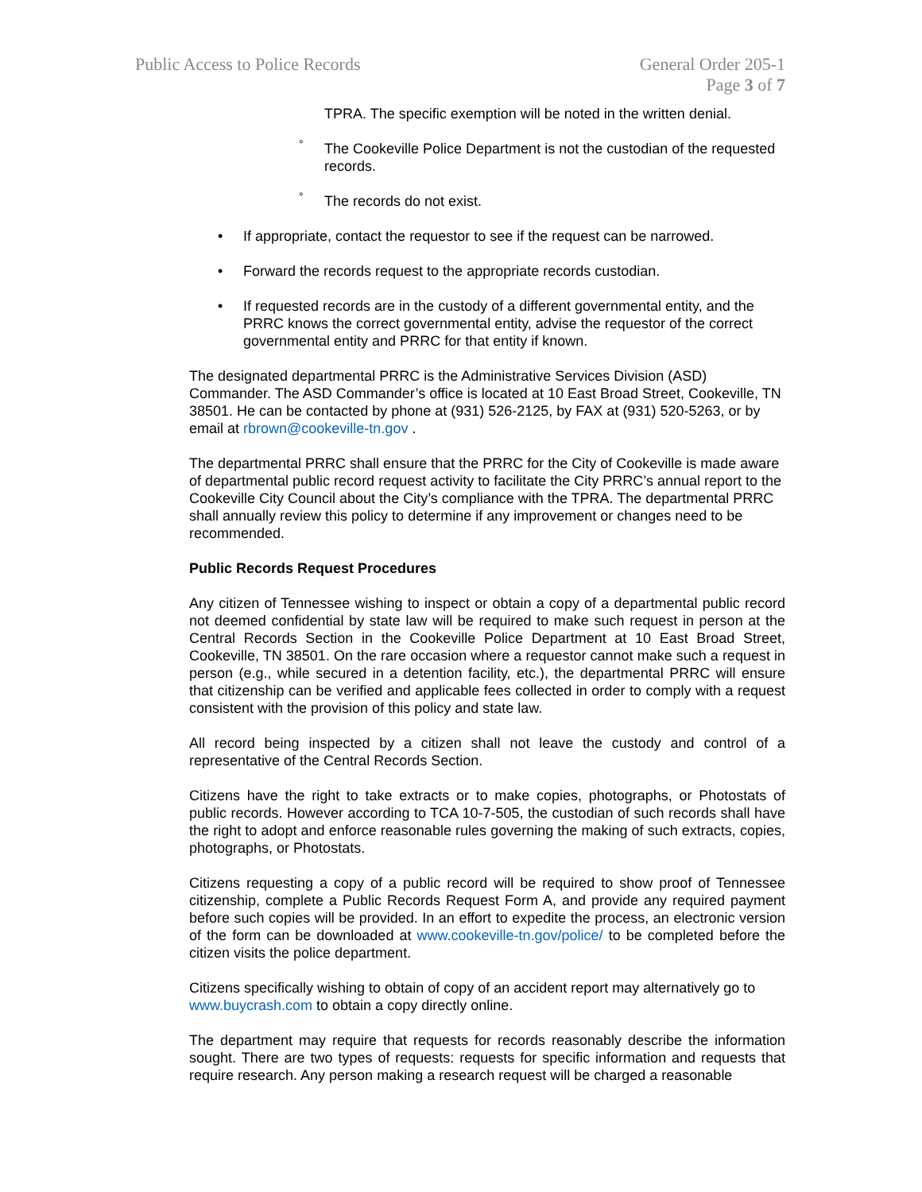Public Access to Police Records
General Order 205-1
Page 3 of 7
TPRA. The specific exemption will be noted in the written denial.
° The Cookeville Police Department is not the custodian of the requested records.
° The records do not exist.
• If appropriate, contact the requestor to see if the request can be narrowed.
• Forward the records request to the appropriate records custodian.
• If requested records are in the custody of a different governmental entity, and the PRRC knows the correct governmental entity, advise the requestor of the correct governmental entity and PRRC for that entity if known.
The designated departmental PRRC is the Administrative Services Division (ASD) Commander. The ASD Commander’s office is located at 10 East Broad Street, Cookeville, TN 38501. He can be contacted by phone at (931) 526-2125, by FAX at (931) 520-5263, or by email at rbrown@cookeville-tn.gov .
The departmental PRRC shall ensure that the PRRC for the City of Cookeville is made aware of departmental public record request activity to facilitate the City PRRC’s annual report to the Cookeville City Council about the City’s compliance with the TPRA. The departmental PRRC shall annually review this policy to determine if any improvement or changes need to be recommended.
Public Records Request Procedures
Any citizen of Tennessee wishing to inspect or obtain a copy of a departmental public record not deemed confidential by state law will be required to make such request in person at the Central Records Section in the Cookeville Police Department at 10 East Broad Street, Cookeville, TN 38501. On the rare occasion where a requestor cannot make such a request in person (e.g., while secured in a detention facility, etc.), the departmental PRRC will ensure that citizenship can be verified and applicable fees collected in order to comply with a request consistent with the provision of this policy and state law.
All record being inspected by a citizen shall not leave the custody and control of a representative of the Central Records Section.
Citizens have the right to take extracts or to make copies, photographs, or Photostats of public records. However according to TCA 10-7-505, the custodian of such records shall have the right to adopt and enforce reasonable rules governing the making of such extracts, copies, photographs, or Photostats.
Citizens requesting a copy of a public record will be required to show proof of Tennessee citizenship, complete a Public Records Request Form A, and provide any required payment before such copies will be provided. In an effort to expedite the process, an electronic version of the form can be downloaded at www.cookeville-tn.gov/police/ to be completed before the citizen visits the police department.
Citizens specifically wishing to obtain of copy of an accident report may alternatively go to www.buycrash.com to obtain a copy directly online.
The department may require that requests for records reasonably describe the information sought. There are two types of requests: requests for specific information and requests that require research. Any person making a research request will be charged a reasonable